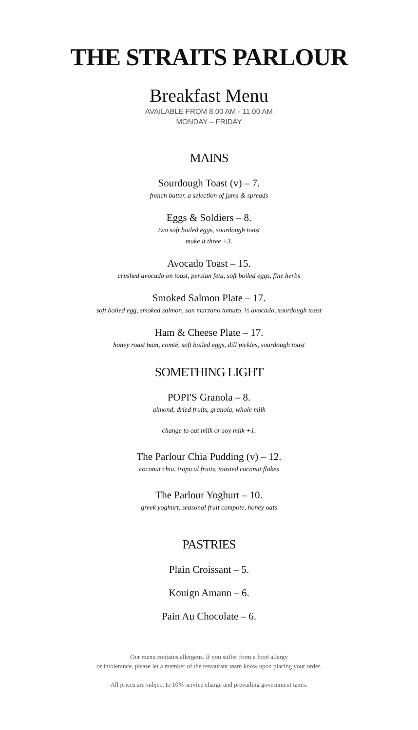THE STRAITS PARLOUR
Breakfast Menu
AVAILABLE FROM 8.00 AM - 11.00 AM
MONDAY – FRIDAY
MAINS
Sourdough Toast (v) – 7.
french butter, a selection of jams & spreads
Eggs & Soldiers – 8.
two soft boiled eggs, sourdough toast
make it three +3.
Avocado Toast – 15.
crushed avocado on toast, persian feta, soft boiled eggs, fine herbs
Smoked Salmon Plate – 17.
soft boiled egg, smoked salmon, san marzano tomato, ½ avocado, sourdough toast
Ham & Cheese Plate – 17.
honey roast ham, comté, soft boiled eggs, dill pickles, sourdough toast
SOMETHING LIGHT
POPI'S Granola – 8.
almond, dried fruits, granola, whole milk
change to oat milk or soy milk +1.
The Parlour Chia Pudding (v) – 12.
coconut chia, tropical fruits, toasted coconut flakes
The Parlour Yoghurt – 10.
greek yoghurt, seasonal fruit compote, honey oats
PASTRIES
Plain Croissant – 5.
Kouign Amann – 6.
Pain Au Chocolate – 6.
Our menu contains allergens. If you suffer from a food allergy
or intolerance, please let a member of the restaurant team know upon placing your order.
All prices are subject to 10% service charge and prevailing government taxes.